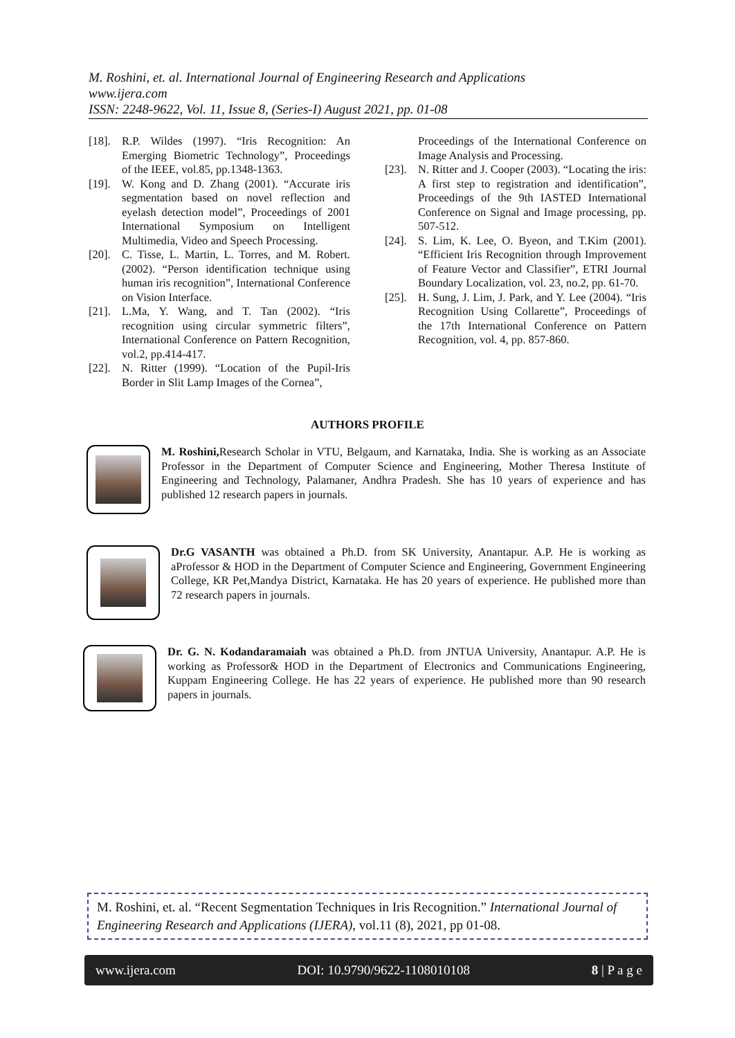M. Roshini, et. al. International Journal of Engineering Research and Applications
www.ijera.com
ISSN: 2248-9622, Vol. 11, Issue 8, (Series-I) August 2021, pp. 01-08
[18]. R.P. Wildes (1997). “Iris Recognition: An Emerging Biometric Technology”, Proceedings of the IEEE, vol.85, pp.1348-1363.
[19]. W. Kong and D. Zhang (2001). “Accurate iris segmentation based on novel reflection and eyelash detection model”, Proceedings of 2001 International Symposium on Intelligent Multimedia, Video and Speech Processing.
[20]. C. Tisse, L. Martin, L. Torres, and M. Robert. (2002). “Person identification technique using human iris recognition”, International Conference on Vision Interface.
[21]. L.Ma, Y. Wang, and T. Tan (2002). “Iris recognition using circular symmetric filters”, International Conference on Pattern Recognition, vol.2, pp.414-417.
[22]. N. Ritter (1999). “Location of the Pupil-Iris Border in Slit Lamp Images of the Cornea”,
Proceedings of the International Conference on Image Analysis and Processing.
[23]. N. Ritter and J. Cooper (2003). “Locating the iris: A first step to registration and identification”, Proceedings of the 9th IASTED International Conference on Signal and Image processing, pp. 507-512.
[24]. S. Lim, K. Lee, O. Byeon, and T.Kim (2001). “Efficient Iris Recognition through Improvement of Feature Vector and Classifier”, ETRI Journal Boundary Localization, vol. 23, no.2, pp. 61-70.
[25]. H. Sung, J. Lim, J. Park, and Y. Lee (2004). “Iris Recognition Using Collarette”, Proceedings of the 17th International Conference on Pattern Recognition, vol. 4, pp. 857-860.
AUTHORS PROFILE
M. Roshini, Research Scholar in VTU, Belgaum, and Karnataka, India. She is working as an Associate Professor in the Department of Computer Science and Engineering, Mother Theresa Institute of Engineering and Technology, Palamaner, Andhra Pradesh. She has 10 years of experience and has published 12 research papers in journals.
Dr.G VASANTH was obtained a Ph.D. from SK University, Anantapur. A.P. He is working as aProfessor & HOD in the Department of Computer Science and Engineering, Government Engineering College, KR Pet,Mandya District, Karnataka. He has 20 years of experience. He published more than 72 research papers in journals.
Dr. G. N. Kodandaramaiah was obtained a Ph.D. from JNTUA University, Anantapur. A.P. He is working as Professor& HOD in the Department of Electronics and Communications Engineering, Kuppam Engineering College. He has 22 years of experience. He published more than 90 research papers in journals.
M. Roshini, et. al. “Recent Segmentation Techniques in Iris Recognition.” International Journal of Engineering Research and Applications (IJERA), vol.11 (8), 2021, pp 01-08.
www.ijera.com DOI: 10.9790/9622-1108010108 8 | P a g e